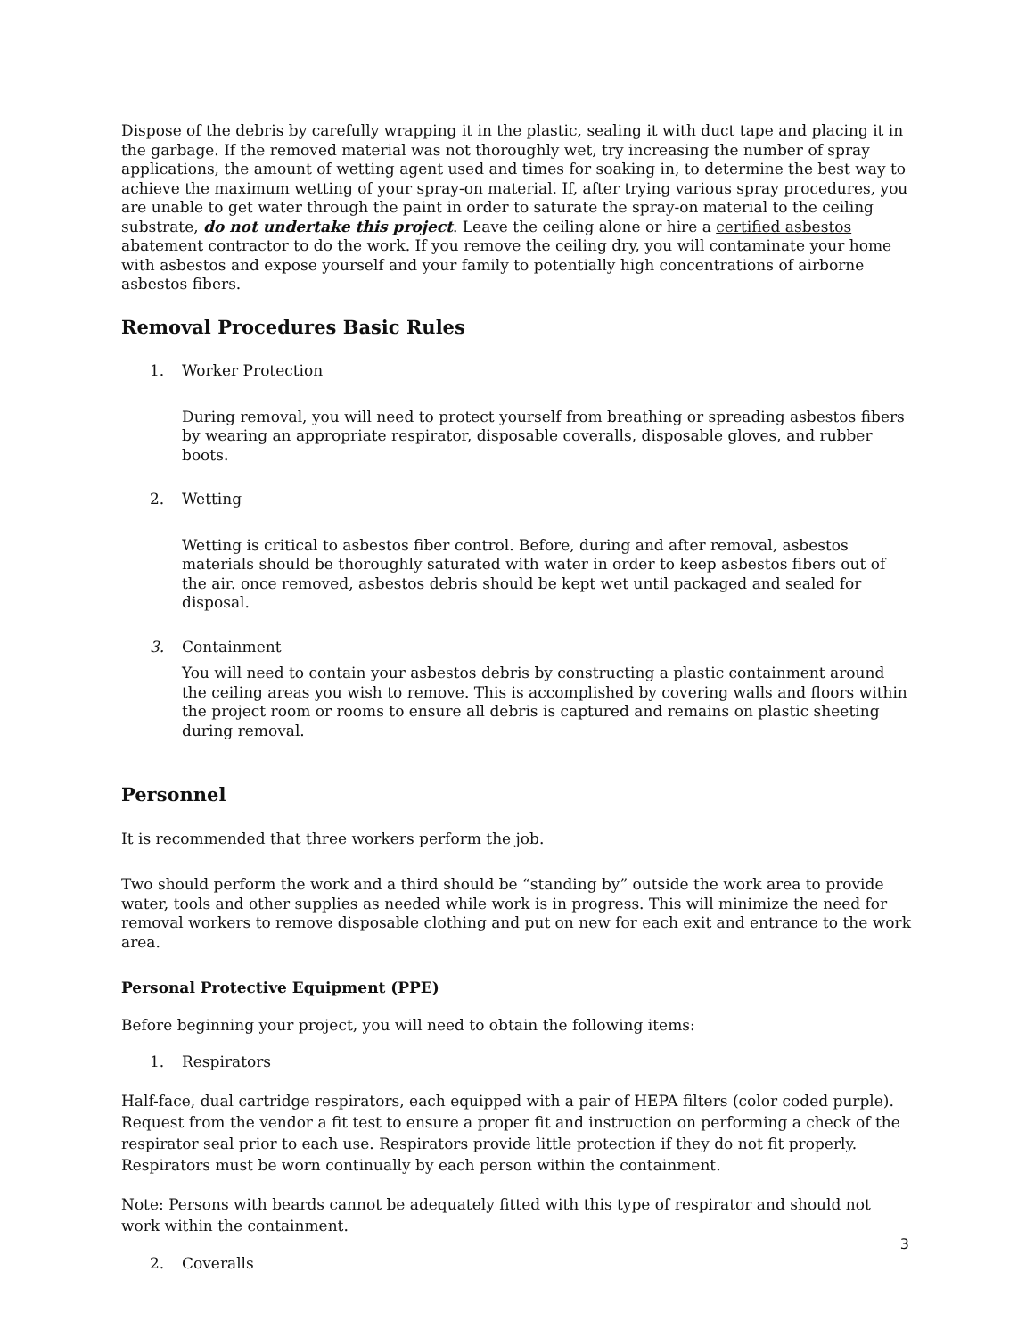Dispose of the debris by carefully wrapping it in the plastic, sealing it with duct tape and placing it in the garbage. If the removed material was not thoroughly wet, try increasing the number of spray applications, the amount of wetting agent used and times for soaking in, to determine the best way to achieve the maximum wetting of your spray-on material. If, after trying various spray procedures, you are unable to get water through the paint in order to saturate the spray-on material to the ceiling substrate, do not undertake this project. Leave the ceiling alone or hire a certified asbestos abatement contractor to do the work. If you remove the ceiling dry, you will contaminate your home with asbestos and expose yourself and your family to potentially high concentrations of airborne asbestos fibers.
Removal Procedures Basic Rules
1. Worker Protection
During removal, you will need to protect yourself from breathing or spreading asbestos fibers by wearing an appropriate respirator, disposable coveralls, disposable gloves, and rubber boots.
2. Wetting
Wetting is critical to asbestos fiber control. Before, during and after removal, asbestos materials should be thoroughly saturated with water in order to keep asbestos fibers out of the air. once removed, asbestos debris should be kept wet until packaged and sealed for disposal.
3. Containment
You will need to contain your asbestos debris by constructing a plastic containment around the ceiling areas you wish to remove. This is accomplished by covering walls and floors within the project room or rooms to ensure all debris is captured and remains on plastic sheeting during removal.
Personnel
It is recommended that three workers perform the job.
Two should perform the work and a third should be “standing by” outside the work area to provide water, tools and other supplies as needed while work is in progress. This will minimize the need for removal workers to remove disposable clothing and put on new for each exit and entrance to the work area.
Personal Protective Equipment (PPE)
Before beginning your project, you will need to obtain the following items:
1. Respirators
Half-face, dual cartridge respirators, each equipped with a pair of HEPA filters (color coded purple). Request from the vendor a fit test to ensure a proper fit and instruction on performing a check of the respirator seal prior to each use. Respirators provide little protection if they do not fit properly. Respirators must be worn continually by each person within the containment.
Note: Persons with beards cannot be adequately fitted with this type of respirator and should not work within the containment.
2. Coveralls
3